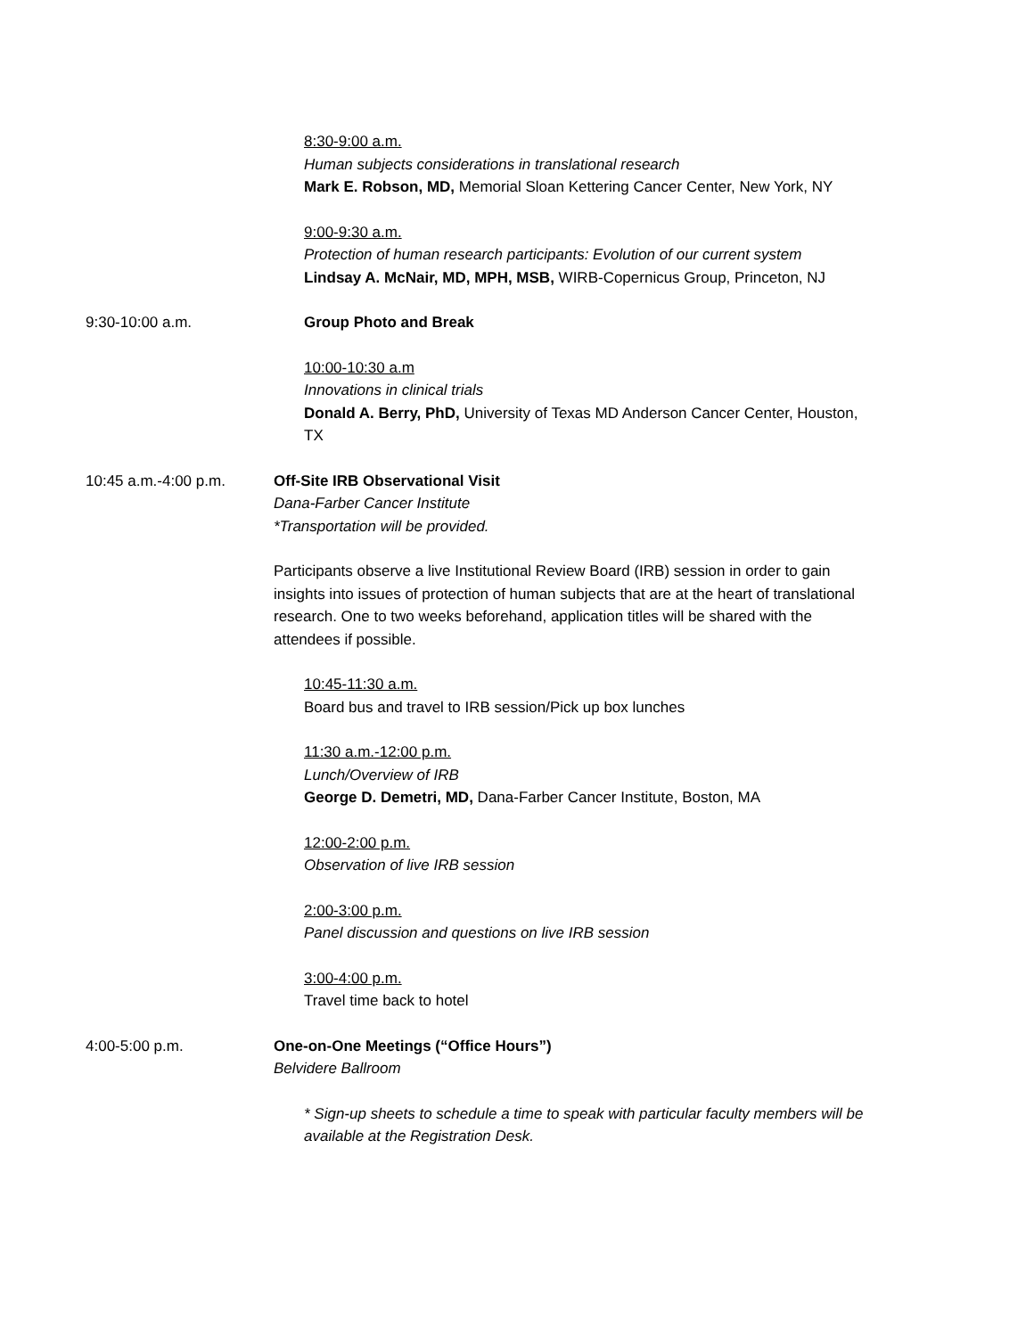8:30-9:00 a.m.
Human subjects considerations in translational research
Mark E. Robson, MD, Memorial Sloan Kettering Cancer Center, New York, NY
9:00-9:30 a.m.
Protection of human research participants: Evolution of our current system
Lindsay A. McNair, MD, MPH, MSB, WIRB-Copernicus Group, Princeton, NJ
9:30-10:00 a.m. Group Photo and Break
10:00-10:30 a.m
Innovations in clinical trials
Donald A. Berry, PhD, University of Texas MD Anderson Cancer Center, Houston, TX
10:45 a.m.-4:00 p.m. Off-Site IRB Observational Visit
Dana-Farber Cancer Institute
*Transportation will be provided.
Participants observe a live Institutional Review Board (IRB) session in order to gain insights into issues of protection of human subjects that are at the heart of translational research. One to two weeks beforehand, application titles will be shared with the attendees if possible.
10:45-11:30 a.m.
Board bus and travel to IRB session/Pick up box lunches
11:30 a.m.-12:00 p.m.
Lunch/Overview of IRB
George D. Demetri, MD, Dana-Farber Cancer Institute, Boston, MA
12:00-2:00 p.m.
Observation of live IRB session
2:00-3:00 p.m.
Panel discussion and questions on live IRB session
3:00-4:00 p.m.
Travel time back to hotel
4:00-5:00 p.m. One-on-One Meetings (“Office Hours”)
Belvidere Ballroom
* Sign-up sheets to schedule a time to speak with particular faculty members will be available at the Registration Desk.